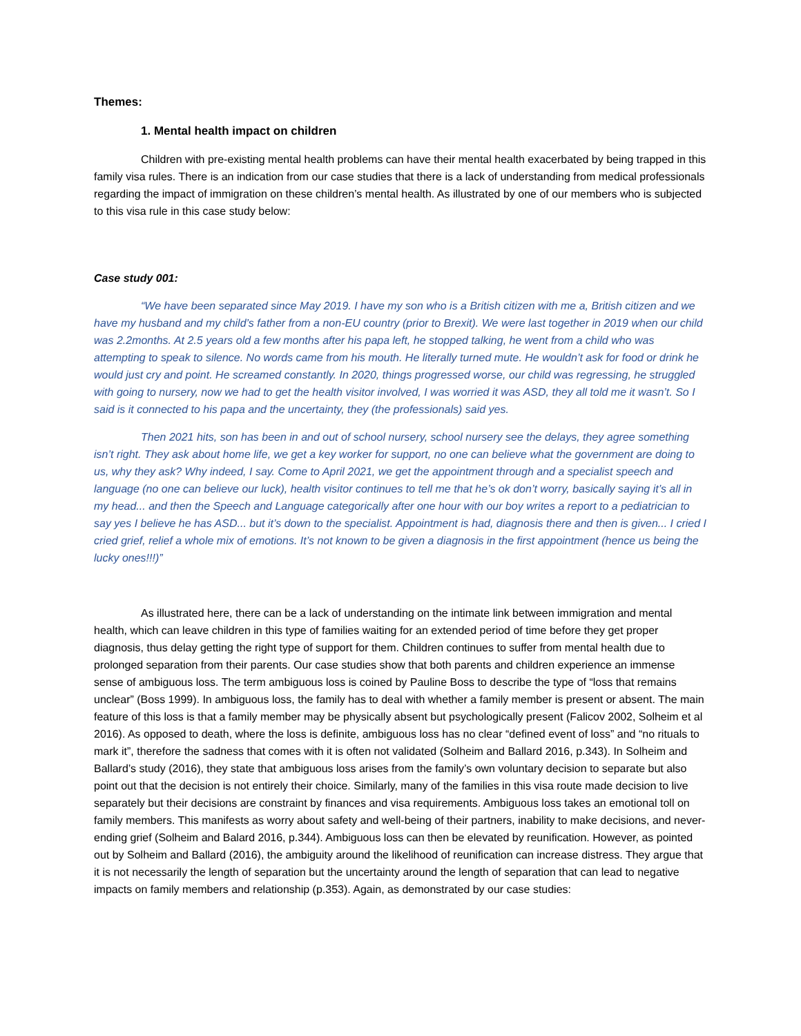Themes:
1. Mental health impact on children
Children with pre-existing mental health problems can have their mental health exacerbated by being trapped in this family visa rules. There is an indication from our case studies that there is a lack of understanding from medical professionals regarding the impact of immigration on these children’s mental health. As illustrated by one of our members who is subjected to this visa rule in this case study below:
Case study 001:
“We have been separated since May 2019. I have my son who is a British citizen with me a, British citizen and we have my husband and my child’s father from a non-EU country (prior to Brexit). We were last together in 2019 when our child was 2.2months. At 2.5 years old a few months after his papa left, he stopped talking, he went from a child who was attempting to speak to silence. No words came from his mouth. He literally turned mute. He wouldn’t ask for food or drink he would just cry and point. He screamed constantly. In 2020, things progressed worse, our child was regressing, he struggled with going to nursery, now we had to get the health visitor involved, I was worried it was ASD, they all told me it wasn’t. So I said is it connected to his papa and the uncertainty, they (the professionals) said yes.
Then 2021 hits, son has been in and out of school nursery, school nursery see the delays, they agree something isn’t right. They ask about home life, we get a key worker for support, no one can believe what the government are doing to us, why they ask? Why indeed, I say. Come to April 2021, we get the appointment through and a specialist speech and language (no one can believe our luck), health visitor continues to tell me that he’s ok don’t worry, basically saying it’s all in my head... and then the Speech and Language categorically after one hour with our boy writes a report to a pediatrician to say yes I believe he has ASD... but it’s down to the specialist. Appointment is had, diagnosis there and then is given... I cried I cried grief, relief a whole mix of emotions. It’s not known to be given a diagnosis in the first appointment (hence us being the lucky ones!!!)”
As illustrated here, there can be a lack of understanding on the intimate link between immigration and mental health, which can leave children in this type of families waiting for an extended period of time before they get proper diagnosis, thus delay getting the right type of support for them. Children continues to suffer from mental health due to prolonged separation from their parents. Our case studies show that both parents and children experience an immense sense of ambiguous loss. The term ambiguous loss is coined by Pauline Boss to describe the type of “loss that remains unclear” (Boss 1999). In ambiguous loss, the family has to deal with whether a family member is present or absent. The main feature of this loss is that a family member may be physically absent but psychologically present (Falicov 2002, Solheim et al 2016). As opposed to death, where the loss is definite, ambiguous loss has no clear “defined event of loss” and “no rituals to mark it”, therefore the sadness that comes with it is often not validated (Solheim and Ballard 2016, p.343). In Solheim and Ballard’s study (2016), they state that ambiguous loss arises from the family’s own voluntary decision to separate but also point out that the decision is not entirely their choice. Similarly, many of the families in this visa route made decision to live separately but their decisions are constraint by finances and visa requirements. Ambiguous loss takes an emotional toll on family members. This manifests as worry about safety and well-being of their partners, inability to make decisions, and never-ending grief (Solheim and Balard 2016, p.344). Ambiguous loss can then be elevated by reunification. However, as pointed out by Solheim and Ballard (2016), the ambiguity around the likelihood of reunification can increase distress. They argue that it is not necessarily the length of separation but the uncertainty around the length of separation that can lead to negative impacts on family members and relationship (p.353). Again, as demonstrated by our case studies: